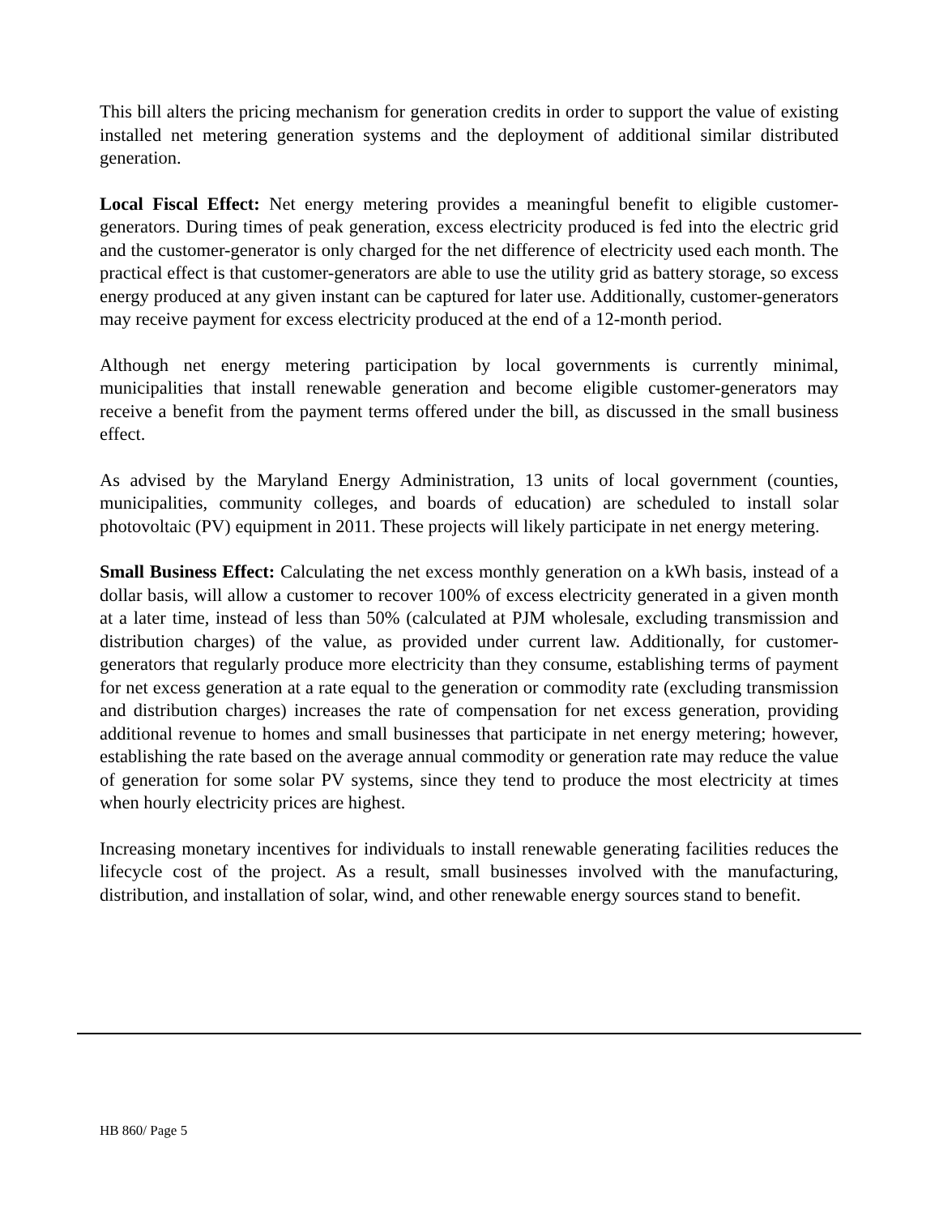This bill alters the pricing mechanism for generation credits in order to support the value of existing installed net metering generation systems and the deployment of additional similar distributed generation.
Local Fiscal Effect: Net energy metering provides a meaningful benefit to eligible customer-generators. During times of peak generation, excess electricity produced is fed into the electric grid and the customer-generator is only charged for the net difference of electricity used each month. The practical effect is that customer-generators are able to use the utility grid as battery storage, so excess energy produced at any given instant can be captured for later use. Additionally, customer-generators may receive payment for excess electricity produced at the end of a 12-month period.
Although net energy metering participation by local governments is currently minimal, municipalities that install renewable generation and become eligible customer-generators may receive a benefit from the payment terms offered under the bill, as discussed in the small business effect.
As advised by the Maryland Energy Administration, 13 units of local government (counties, municipalities, community colleges, and boards of education) are scheduled to install solar photovoltaic (PV) equipment in 2011. These projects will likely participate in net energy metering.
Small Business Effect: Calculating the net excess monthly generation on a kWh basis, instead of a dollar basis, will allow a customer to recover 100% of excess electricity generated in a given month at a later time, instead of less than 50% (calculated at PJM wholesale, excluding transmission and distribution charges) of the value, as provided under current law. Additionally, for customer-generators that regularly produce more electricity than they consume, establishing terms of payment for net excess generation at a rate equal to the generation or commodity rate (excluding transmission and distribution charges) increases the rate of compensation for net excess generation, providing additional revenue to homes and small businesses that participate in net energy metering; however, establishing the rate based on the average annual commodity or generation rate may reduce the value of generation for some solar PV systems, since they tend to produce the most electricity at times when hourly electricity prices are highest.
Increasing monetary incentives for individuals to install renewable generating facilities reduces the lifecycle cost of the project. As a result, small businesses involved with the manufacturing, distribution, and installation of solar, wind, and other renewable energy sources stand to benefit.
HB 860/ Page 5